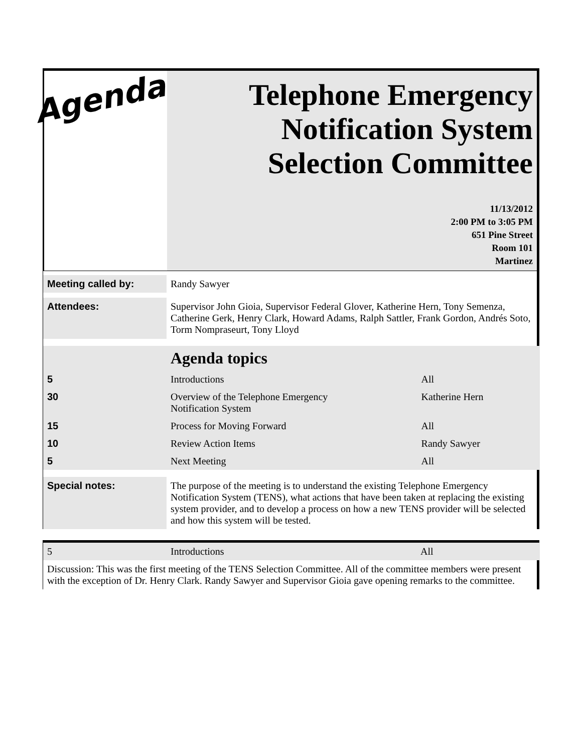Agenda
Telephone Emergency Notification System Selection Committee
11/13/2012
2:00 PM to 3:05 PM
651 Pine Street
Room 101
Martinez
| Meeting called by: | Randy Sawyer | |
| Attendees: | Supervisor John Gioia, Supervisor Federal Glover, Katherine Hern, Tony Semenza, Catherine Gerk, Henry Clark, Howard Adams, Ralph Sattler, Frank Gordon, Andrés Soto, Torm Nompraseurt, Tony Lloyd | |
| | Agenda topics | |
| 5 | Introductions | All |
| 30 | Overview of the Telephone Emergency Notification System | Katherine Hern |
| 15 | Process for Moving Forward | All |
| 10 | Review Action Items | Randy Sawyer |
| 5 | Next Meeting | All |
| Special notes: | The purpose of the meeting is to understand the existing Telephone Emergency Notification System (TENS), what actions that have been taken at replacing the existing system provider, and to develop a process on how a new TENS provider will be selected and how this system will be tested. | |
| 5 | Introductions | All |
| Discussion: This was the first meeting of the TENS Selection Committee. All of the committee members were present with the exception of Dr. Henry Clark. Randy Sawyer and Supervisor Gioia gave opening remarks to the committee. | | |